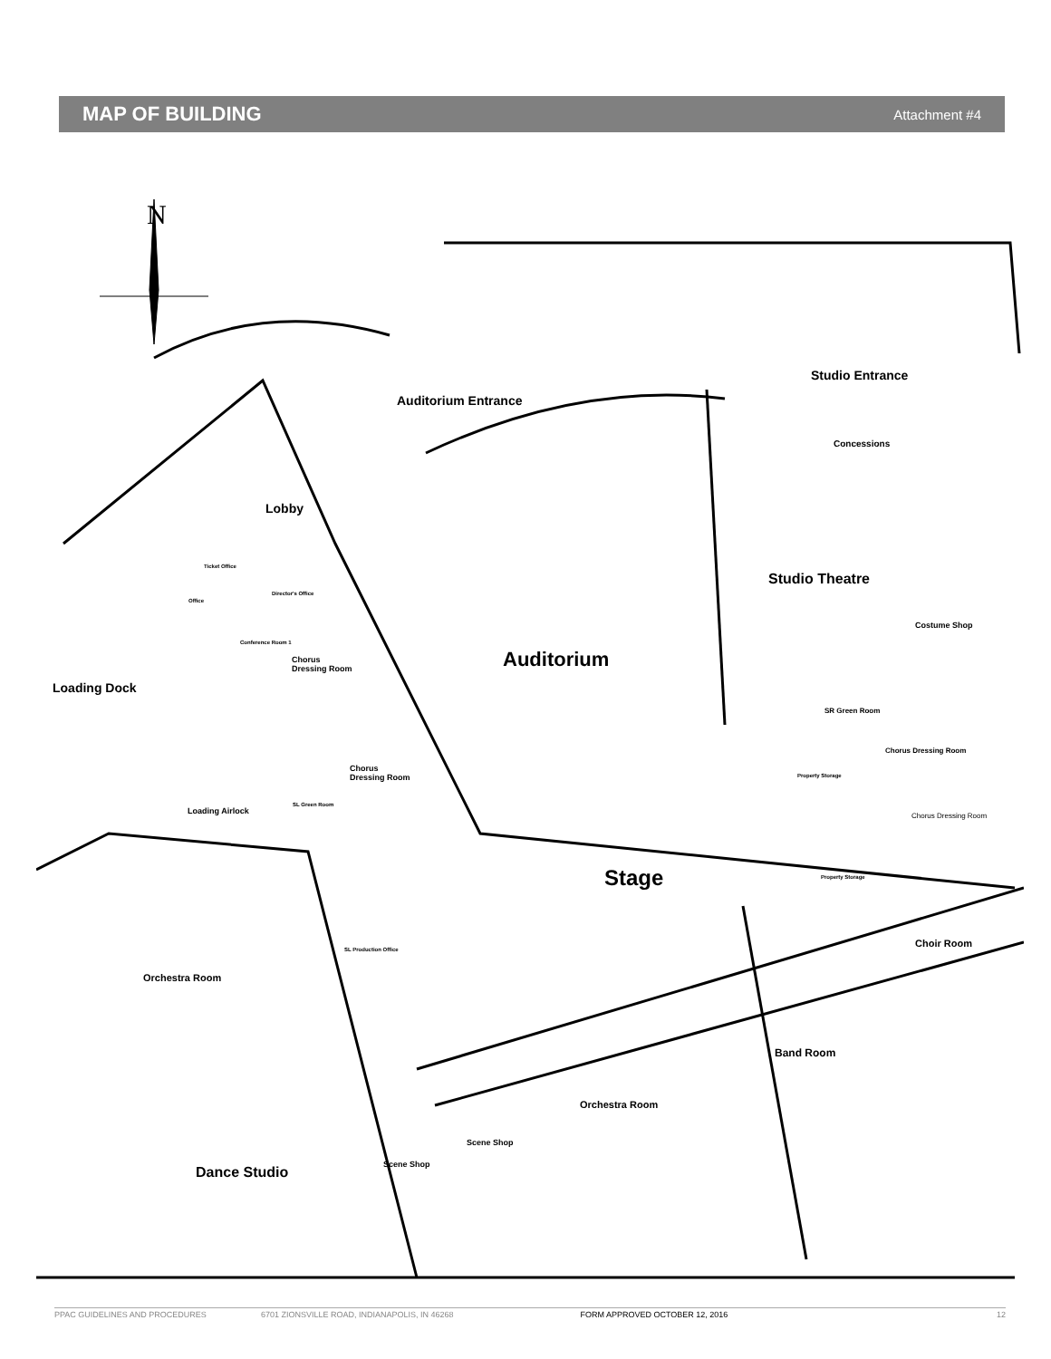MAP OF BUILDING
Attachment #4
N
Auditorium Entrance
Studio Entrance
Concessions
Lobby
Studio Theatre
Costume Shop
Auditorium
Loading Dock
Chorus
Dressing Room
Ticket Office
Office
Director's Office
Conference Room 1
SR Green Room
Chorus Dressing Room
Chorus
Dressing Room
Property Storage
SL Green Room
Loading Airlock
Chorus Dressing Room
Stage Property Storage
Choir Room
SL Production Office
Orchestra Room
Band Room
Orchestra Room
Scene Shop
Scene Shop
Dance Studio
PPAC GUIDELINES AND PROCEDURES 6701 ZIONSVILLE ROAD, INDIANAPOLIS, IN 46268 FORM APPROVED OCTOBER 12, 2016 12